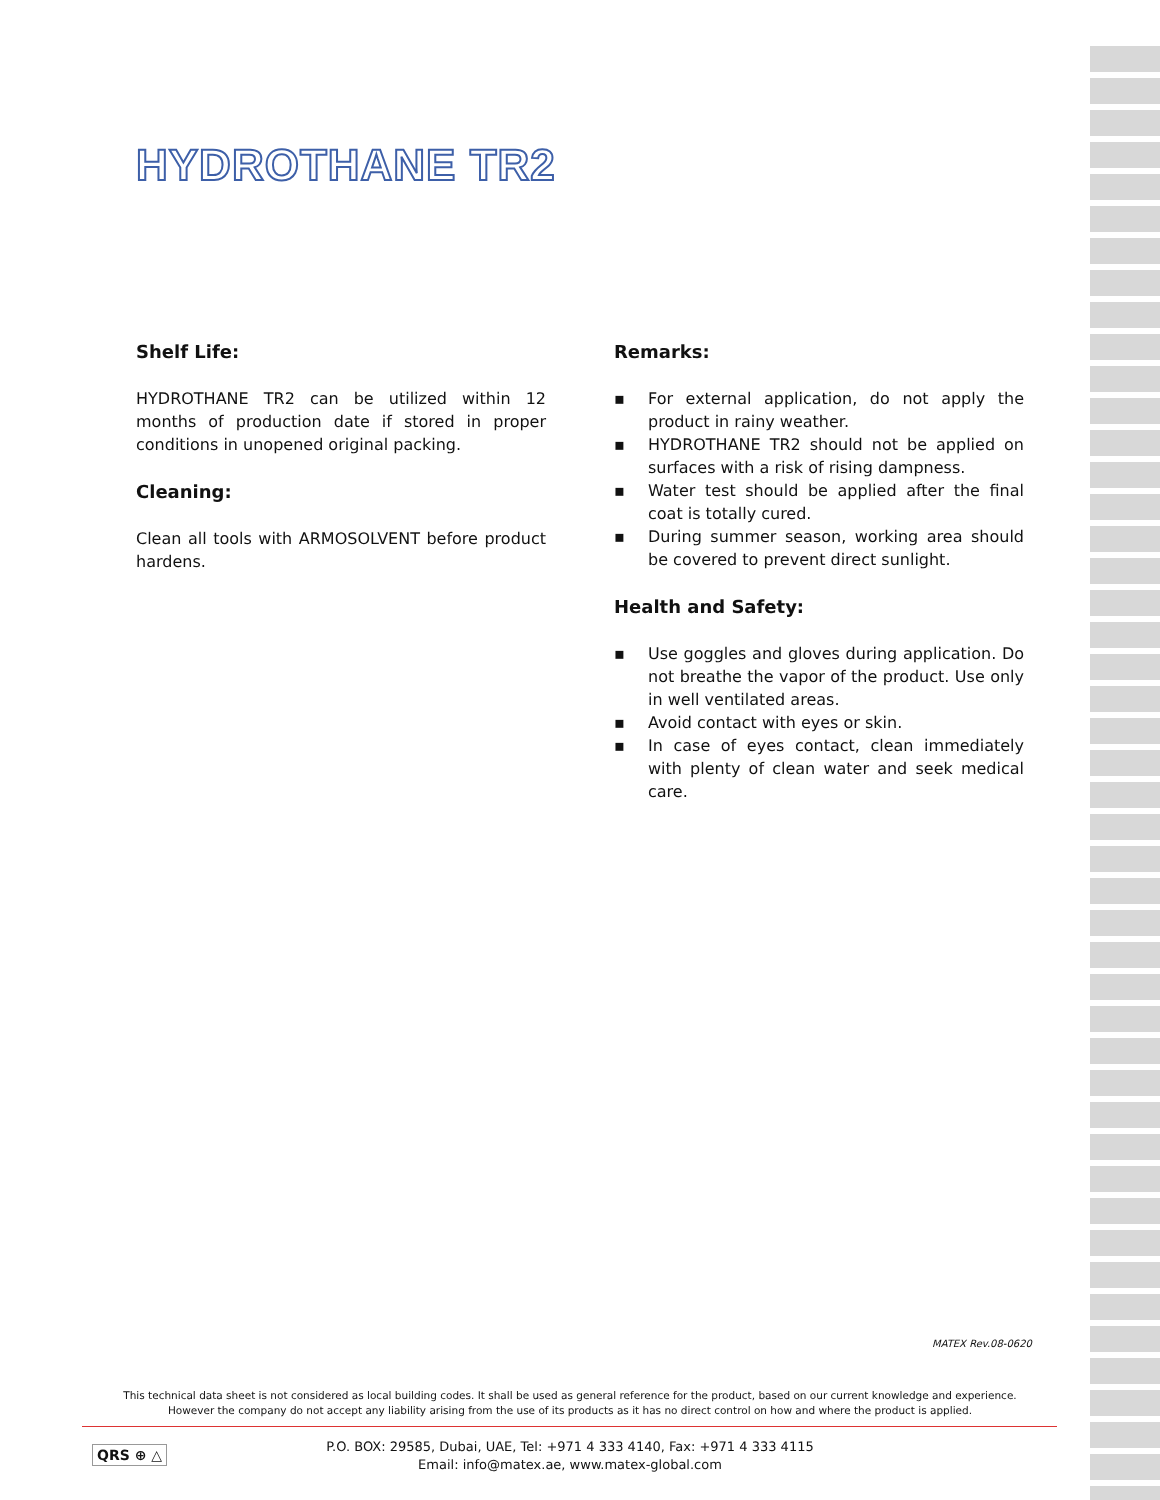HYDROTHANE TR2
Shelf Life:
HYDROTHANE TR2 can be utilized within 12 months of production date if stored in proper conditions in unopened original packing.
Cleaning:
Clean all tools with ARMOSOLVENT before product hardens.
Remarks:
▪ For external application, do not apply the product in rainy weather.
▪ HYDROTHANE TR2 should not be applied on surfaces with a risk of rising dampness.
▪ Water test should be applied after the final coat is totally cured.
▪ During summer season, working area should be covered to prevent direct sunlight.
Health and Safety:
▪ Use goggles and gloves during application. Do not breathe the vapor of the product. Use only in well ventilated areas.
▪ Avoid contact with eyes or skin.
▪ In case of eyes contact, clean immediately with plenty of clean water and seek medical care.
MATEX Rev.08-0620
This technical data sheet is not considered as local building codes. It shall be used as general reference for the product, based on our current knowledge and experience.
However the company do not accept any liability arising from the use of its products as it has no direct control on how and where the product is applied.
QRS ⊕ △
P.O. BOX: 29585, Dubai, UAE, Tel: +971 4 333 4140, Fax: +971 4 333 4115
Email: info@matex.ae, www.matex-global.com